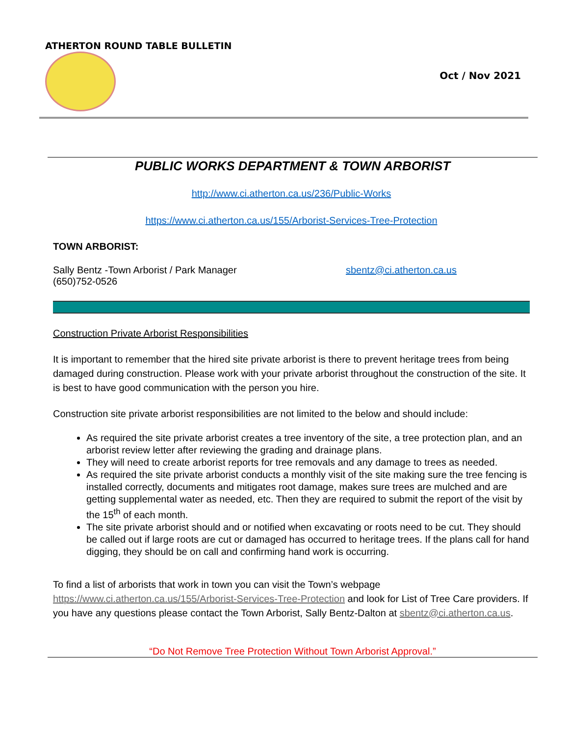ATHERTON ROUND TABLE BULLETIN
Oct / Nov 2021
PUBLIC WORKS DEPARTMENT & TOWN ARBORIST
http://www.ci.atherton.ca.us/236/Public-Works
https://www.ci.atherton.ca.us/155/Arborist-Services-Tree-Protection
TOWN ARBORIST:
Sally Bentz -Town Arborist / Park Manager
(650)752-0526
sbentz@ci.atherton.ca.us
Construction Private Arborist Responsibilities
It is important to remember that the hired site private arborist is there to prevent heritage trees from being damaged during construction. Please work with your private arborist throughout the construction of the site. It is best to have good communication with the person you hire.
Construction site private arborist responsibilities are not limited to the below and should include:
As required the site private arborist creates a tree inventory of the site, a tree protection plan, and an arborist review letter after reviewing the grading and drainage plans.
They will need to create arborist reports for tree removals and any damage to trees as needed.
As required the site private arborist conducts a monthly visit of the site making sure the tree fencing is installed correctly, documents and mitigates root damage, makes sure trees are mulched and are getting supplemental water as needed, etc. Then they are required to submit the report of the visit by the 15<sup>th</sup> of each month.
The site private arborist should and or notified when excavating or roots need to be cut. They should be called out if large roots are cut or damaged has occurred to heritage trees. If the plans call for hand digging, they should be on call and confirming hand work is occurring.
To find a list of arborists that work in town you can visit the Town’s webpage https://www.ci.atherton.ca.us/155/Arborist-Services-Tree-Protection and look for List of Tree Care providers. If you have any questions please contact the Town Arborist, Sally Bentz-Dalton at sbentz@ci.atherton.ca.us.
“Do Not Remove Tree Protection Without Town Arborist Approval.”